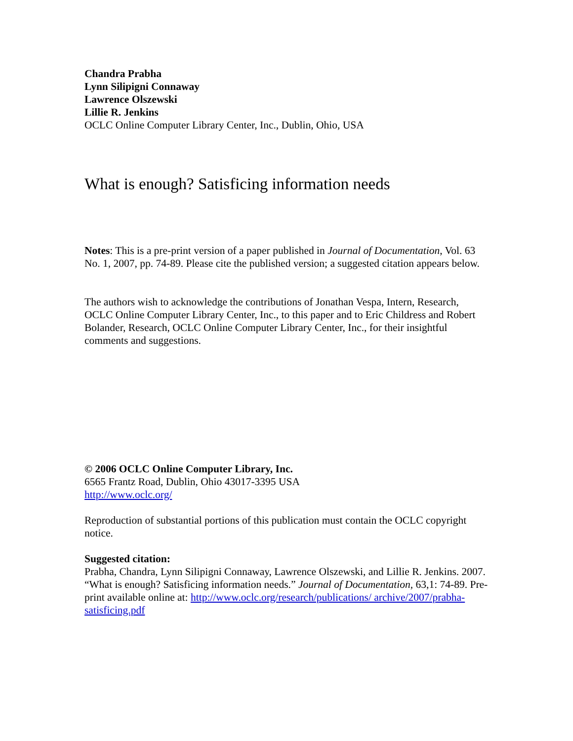Chandra Prabha
Lynn Silipigni Connaway
Lawrence Olszewski
Lillie R. Jenkins
OCLC Online Computer Library Center, Inc., Dublin, Ohio, USA
What is enough? Satisficing information needs
Notes: This is a pre-print version of a paper published in Journal of Documentation, Vol. 63 No. 1, 2007, pp. 74-89. Please cite the published version; a suggested citation appears below.
The authors wish to acknowledge the contributions of Jonathan Vespa, Intern, Research, OCLC Online Computer Library Center, Inc., to this paper and to Eric Childress and Robert Bolander, Research, OCLC Online Computer Library Center, Inc., for their insightful comments and suggestions.
© 2006 OCLC Online Computer Library, Inc.
6565 Frantz Road, Dublin, Ohio 43017-3395 USA
http://www.oclc.org/
Reproduction of substantial portions of this publication must contain the OCLC copyright notice.
Suggested citation:
Prabha, Chandra, Lynn Silipigni Connaway, Lawrence Olszewski, and Lillie R. Jenkins. 2007. “What is enough? Satisficing information needs.” Journal of Documentation, 63,1: 74-89. Pre-print available online at: http://www.oclc.org/research/publications/ archive/2007/prabha-satisficing.pdf